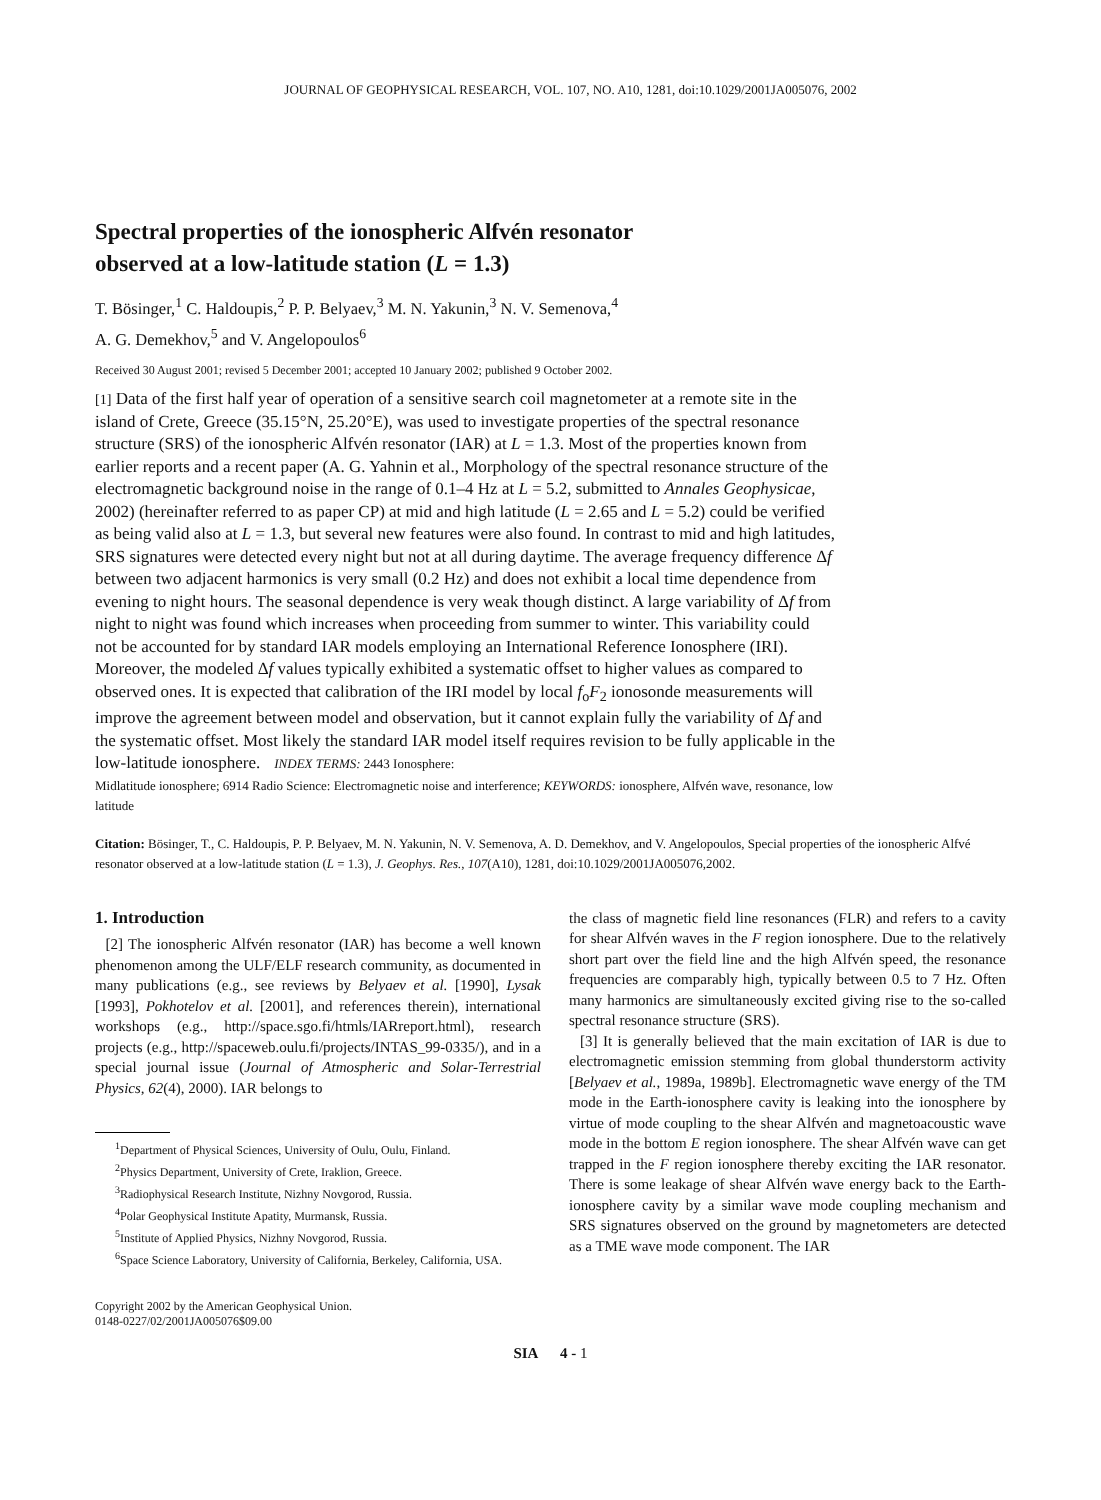JOURNAL OF GEOPHYSICAL RESEARCH, VOL. 107, NO. A10, 1281, doi:10.1029/2001JA005076, 2002
Spectral properties of the ionospheric Alfvén resonator
observed at a low-latitude station (L = 1.3)
T. Bösinger,<sup>1</sup> C. Haldoupis,<sup>2</sup> P. P. Belyaev,<sup>3</sup> M. N. Yakunin,<sup>3</sup> N. V. Semenova,<sup>4</sup>
A. G. Demekhov,<sup>5</sup> and V. Angelopoulos<sup>6</sup>
Received 30 August 2001; revised 5 December 2001; accepted 10 January 2002; published 9 October 2002.
[1] Data of the first half year of operation of a sensitive search coil magnetometer at a remote site in the island of Crete, Greece (35.15°N, 25.20°E), was used to investigate properties of the spectral resonance structure (SRS) of the ionospheric Alfvén resonator (IAR) at L = 1.3. Most of the properties known from earlier reports and a recent paper (A. G. Yahnin et al., Morphology of the spectral resonance structure of the electromagnetic background noise in the range of 0.1–4 Hz at L = 5.2, submitted to Annales Geophysicae, 2002) (hereinafter referred to as paper CP) at mid and high latitude (L = 2.65 and L = 5.2) could be verified as being valid also at L = 1.3, but several new features were also found. In contrast to mid and high latitudes, SRS signatures were detected every night but not at all during daytime. The average frequency difference Δf between two adjacent harmonics is very small (0.2 Hz) and does not exhibit a local time dependence from evening to night hours. The seasonal dependence is very weak though distinct. A large variability of Δf from night to night was found which increases when proceeding from summer to winter. This variability could not be accounted for by standard IAR models employing an International Reference Ionosphere (IRI). Moreover, the modeled Δf values typically exhibited a systematic offset to higher values as compared to observed ones. It is expected that calibration of the IRI model by local f<sub>o</sub>F<sub>2</sub> ionosonde measurements will improve the agreement between model and observation, but it cannot explain fully the variability of Δf and the systematic offset. Most likely the standard IAR model itself requires revision to be fully applicable in the low-latitude ionosphere. INDEX TERMS: 2443 Ionosphere:
Midlatitude ionosphere; 6914 Radio Science: Electromagnetic noise and interference; KEYWORDS: ionosphere, Alfvén wave, resonance, low latitude
Citation: Bösinger, T., C. Haldoupis, P. P. Belyaev, M. N. Yakunin, N. V. Semenova, A. D. Demekhov, and V. Angelopoulos, Special properties of the ionospheric Alfvé resonator observed at a low-latitude station (L = 1.3), J. Geophys. Res., 107(A10), 1281, doi:10.1029/2001JA005076,2002.
1. Introduction
[2] The ionospheric Alfvén resonator (IAR) has become a well known phenomenon among the ULF/ELF research community, as documented in many publications (e.g., see reviews by Belyaev et al. [1990], Lysak [1993], Pokhotelov et al. [2001], and references therein), international workshops (e.g., http://space.sgo.fi/htmls/IARreport.html), research projects (e.g., http://spaceweb.oulu.fi/projects/INTAS_99-0335/), and in a special journal issue (Journal of Atmospheric and Solar-Terrestrial Physics, 62(4), 2000). IAR belongs to
<sup>1</sup> Department of Physical Sciences, University of Oulu, Oulu, Finland.
<sup>2</sup> Physics Department, University of Crete, Iraklion, Greece.
<sup>3</sup> Radiophysical Research Institute, Nizhny Novgorod, Russia.
<sup>4</sup> Polar Geophysical Institute Apatity, Murmansk, Russia.
<sup>5</sup> Institute of Applied Physics, Nizhny Novgorod, Russia.
<sup>6</sup> Space Science Laboratory, University of California, Berkeley, California, USA.
Copyright 2002 by the American Geophysical Union.
0148-0227/02/2001JA005076$09.00
the class of magnetic field line resonances (FLR) and refers to a cavity for shear Alfvén waves in the F region ionosphere. Due to the relatively short part over the field line and the high Alfvén speed, the resonance frequencies are comparably high, typically between 0.5 to 7 Hz. Often many harmonics are simultaneously excited giving rise to the so-called spectral resonance structure (SRS).
[3] It is generally believed that the main excitation of IAR is due to electromagnetic emission stemming from global thunderstorm activity [Belyaev et al., 1989a, 1989b]. Electromagnetic wave energy of the TM mode in the Earth-ionosphere cavity is leaking into the ionosphere by virtue of mode coupling to the shear Alfvén and magnetoacoustic wave mode in the bottom E region ionosphere. The shear Alfvén wave can get trapped in the F region ionosphere thereby exciting the IAR resonator. There is some leakage of shear Alfvén wave energy back to the Earth-ionosphere cavity by a similar wave mode coupling mechanism and SRS signatures observed on the ground by magnetometers are detected as a TME wave mode component. The IAR
SIA 4 - 1